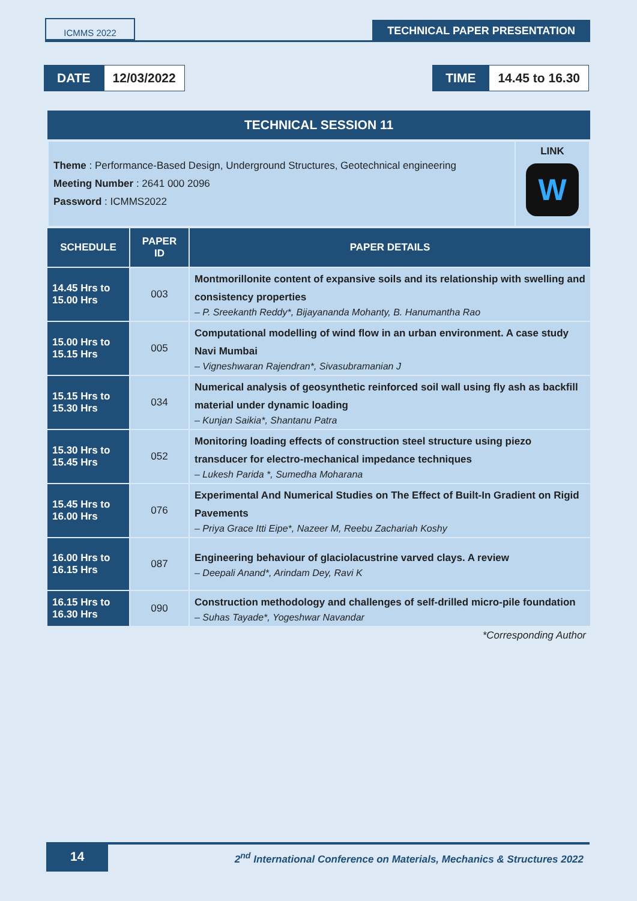ICMMS 2022
TECHNICAL PAPER PRESENTATION
DATE 12/03/2022 TIME 14.45 to 16.30
| TECHNICAL SESSION 11 | | |
| --- | --- | --- |
| / Theme : Performance-Based Design, Underground Structures, Geotechnical engineering Meeting Number : 2641 000 2096 Password : ICMMS2022 / LINK W / | | |
| SCHEDULE | PAPER ID | PAPER DETAILS |
| 14.45 Hrs to 15.00 Hrs | 003 | Montmorillonite content of expansive soils and its relationship with swelling and consistency properties – P. Sreekanth Reddy*, Bijayananda Mohanty, B. Hanumantha Rao |
| 15.00 Hrs to 15.15 Hrs | 005 | Computational modelling of wind flow in an urban environment. A case study Navi Mumbai – Vigneshwaran Rajendran*, Sivasubramanian J |
| 15.15 Hrs to 15.30 Hrs | 034 | Numerical analysis of geosynthetic reinforced soil wall using fly ash as backfill material under dynamic loading – Kunjan Saikia*, Shantanu Patra |
| 15.30 Hrs to 15.45 Hrs | 052 | Monitoring loading effects of construction steel structure using piezo transducer for electro-mechanical impedance techniques – Lukesh Parida *, Sumedha Moharana |
| 15.45 Hrs to 16.00 Hrs | 076 | Experimental And Numerical Studies on The Effect of Built-In Gradient on Rigid Pavements – Priya Grace Itti Eipe*, Nazeer M, Reebu Zachariah Koshy |
| 16.00 Hrs to 16.15 Hrs | 087 | Engineering behaviour of glaciolacustrine varved clays. A review – Deepali Anand*, Arindam Dey, Ravi K |
| 16.15 Hrs to 16.30 Hrs | 090 | Construction methodology and challenges of self-drilled micro-pile foundation – Suhas Tayade*, Yogeshwar Navandar |
*Corresponding Author
14 2<sup>nd</sup> International Conference on Materials, Mechanics & Structures 2022